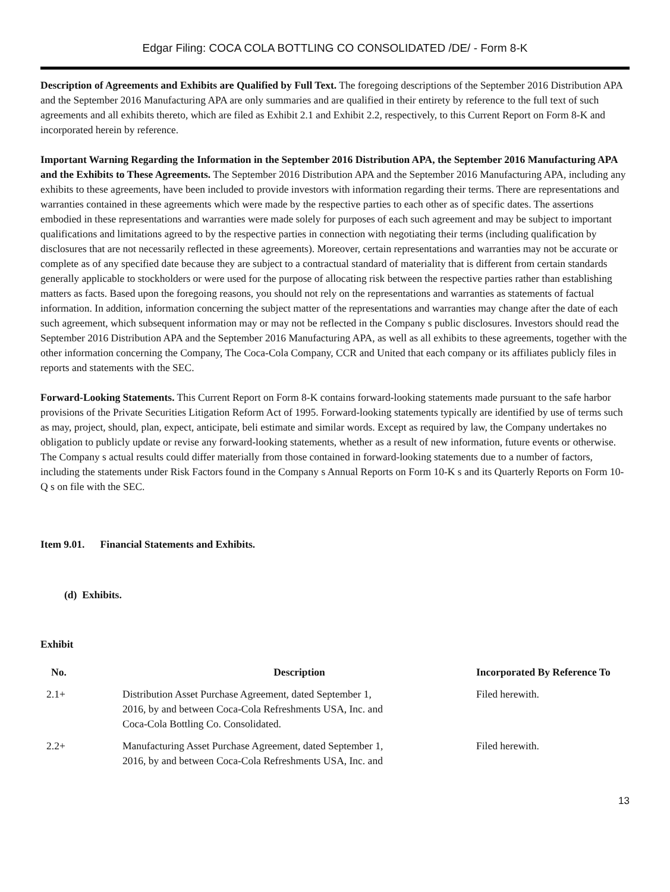Edgar Filing: COCA COLA BOTTLING CO CONSOLIDATED /DE/ - Form 8-K
Description of Agreements and Exhibits are Qualified by Full Text. The foregoing descriptions of the September 2016 Distribution APA and the September 2016 Manufacturing APA are only summaries and are qualified in their entirety by reference to the full text of such agreements and all exhibits thereto, which are filed as Exhibit 2.1 and Exhibit 2.2, respectively, to this Current Report on Form 8-K and incorporated herein by reference.
Important Warning Regarding the Information in the September 2016 Distribution APA, the September 2016 Manufacturing APA and the Exhibits to These Agreements. The September 2016 Distribution APA and the September 2016 Manufacturing APA, including any exhibits to these agreements, have been included to provide investors with information regarding their terms. There are representations and warranties contained in these agreements which were made by the respective parties to each other as of specific dates. The assertions embodied in these representations and warranties were made solely for purposes of each such agreement and may be subject to important qualifications and limitations agreed to by the respective parties in connection with negotiating their terms (including qualification by disclosures that are not necessarily reflected in these agreements). Moreover, certain representations and warranties may not be accurate or complete as of any specified date because they are subject to a contractual standard of materiality that is different from certain standards generally applicable to stockholders or were used for the purpose of allocating risk between the respective parties rather than establishing matters as facts. Based upon the foregoing reasons, you should not rely on the representations and warranties as statements of factual information. In addition, information concerning the subject matter of the representations and warranties may change after the date of each such agreement, which subsequent information may or may not be reflected in the Company s public disclosures. Investors should read the September 2016 Distribution APA and the September 2016 Manufacturing APA, as well as all exhibits to these agreements, together with the other information concerning the Company, The Coca-Cola Company, CCR and United that each company or its affiliates publicly files in reports and statements with the SEC.
Forward-Looking Statements. This Current Report on Form 8-K contains forward-looking statements made pursuant to the safe harbor provisions of the Private Securities Litigation Reform Act of 1995. Forward-looking statements typically are identified by use of terms such as may, project, should, plan, expect, anticipate, beli estimate and similar words. Except as required by law, the Company undertakes no obligation to publicly update or revise any forward-looking statements, whether as a result of new information, future events or otherwise. The Company s actual results could differ materially from those contained in forward-looking statements due to a number of factors, including the statements under Risk Factors found in the Company s Annual Reports on Form 10-K s and its Quarterly Reports on Form 10-Q s on file with the SEC.
Item 9.01. Financial Statements and Exhibits.
(d) Exhibits.
Exhibit
| No. | Description | Incorporated By Reference To |
| --- | --- | --- |
| 2.1+ | Distribution Asset Purchase Agreement, dated September 1, 2016, by and between Coca-Cola Refreshments USA, Inc. and Coca-Cola Bottling Co. Consolidated. | Filed herewith. |
| 2.2+ | Manufacturing Asset Purchase Agreement, dated September 1, 2016, by and between Coca-Cola Refreshments USA, Inc. and | Filed herewith. |
13